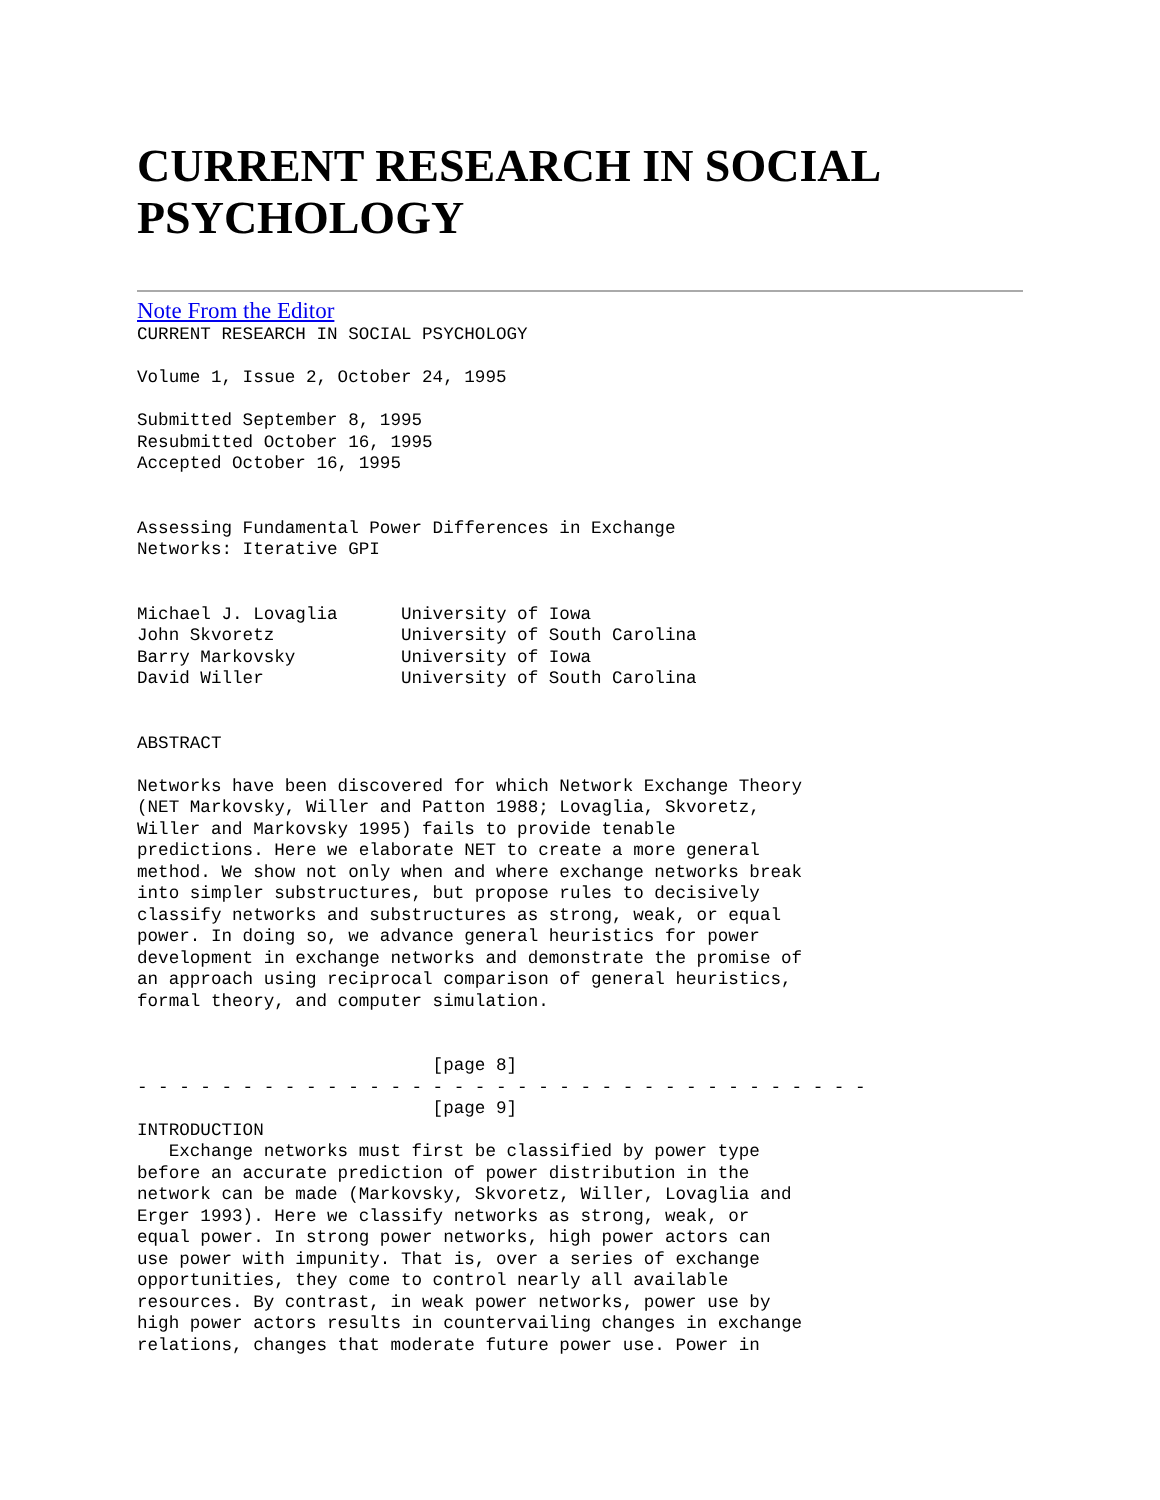CURRENT RESEARCH IN SOCIAL PSYCHOLOGY
Note From the Editor
CURRENT RESEARCH IN SOCIAL PSYCHOLOGY

Volume 1, Issue 2, October 24, 1995

Submitted September 8, 1995
Resubmitted October 16, 1995
Accepted October 16, 1995


Assessing Fundamental Power Differences in Exchange
Networks: Iterative GPI


Michael J. Lovaglia      University of Iowa
John Skvoretz            University of South Carolina
Barry Markovsky          University of Iowa
David Willer             University of South Carolina


ABSTRACT

Networks have been discovered for which Network Exchange Theory
(NET Markovsky, Willer and Patton 1988; Lovaglia, Skvoretz,
Willer and Markovsky 1995) fails to provide tenable
predictions. Here we elaborate NET to create a more general
method. We show not only when and where exchange networks break
into simpler substructures, but propose rules to decisively
classify networks and substructures as strong, weak, or equal
power. In doing so, we advance general heuristics for power
development in exchange networks and demonstrate the promise of
an approach using reciprocal comparison of general heuristics,
formal theory, and computer simulation.


                            [page 8]
- - - - - - - - - - - - - - - - - - - - - - - - - - - - - - - - - - -
                            [page 9]
INTRODUCTION
   Exchange networks must first be classified by power type
before an accurate prediction of power distribution in the
network can be made (Markovsky, Skvoretz, Willer, Lovaglia and
Erger 1993). Here we classify networks as strong, weak, or
equal power. In strong power networks, high power actors can
use power with impunity. That is, over a series of exchange
opportunities, they come to control nearly all available
resources. By contrast, in weak power networks, power use by
high power actors results in countervailing changes in exchange
relations, changes that moderate future power use. Power in